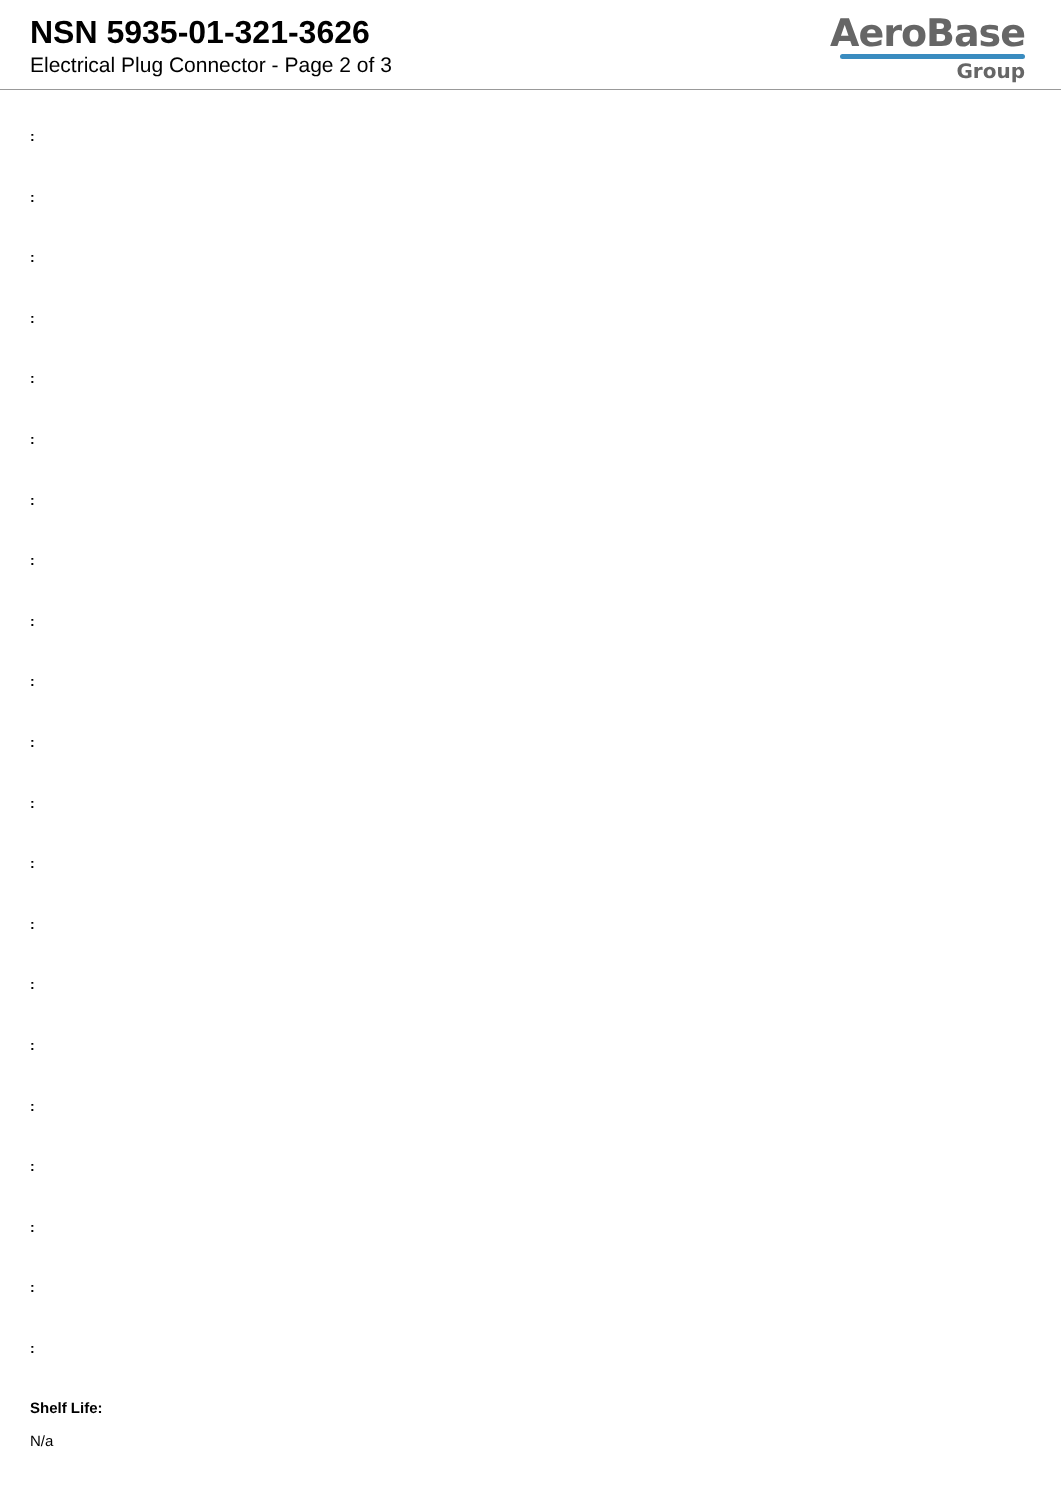NSN 5935-01-321-3626
Electrical Plug Connector - Page 2 of 3
AeroBase
Group
:
:
:
:
:
:
:
:
:
:
:
:
:
:
:
:
:
:
:
:
:
Shelf Life:
N/a